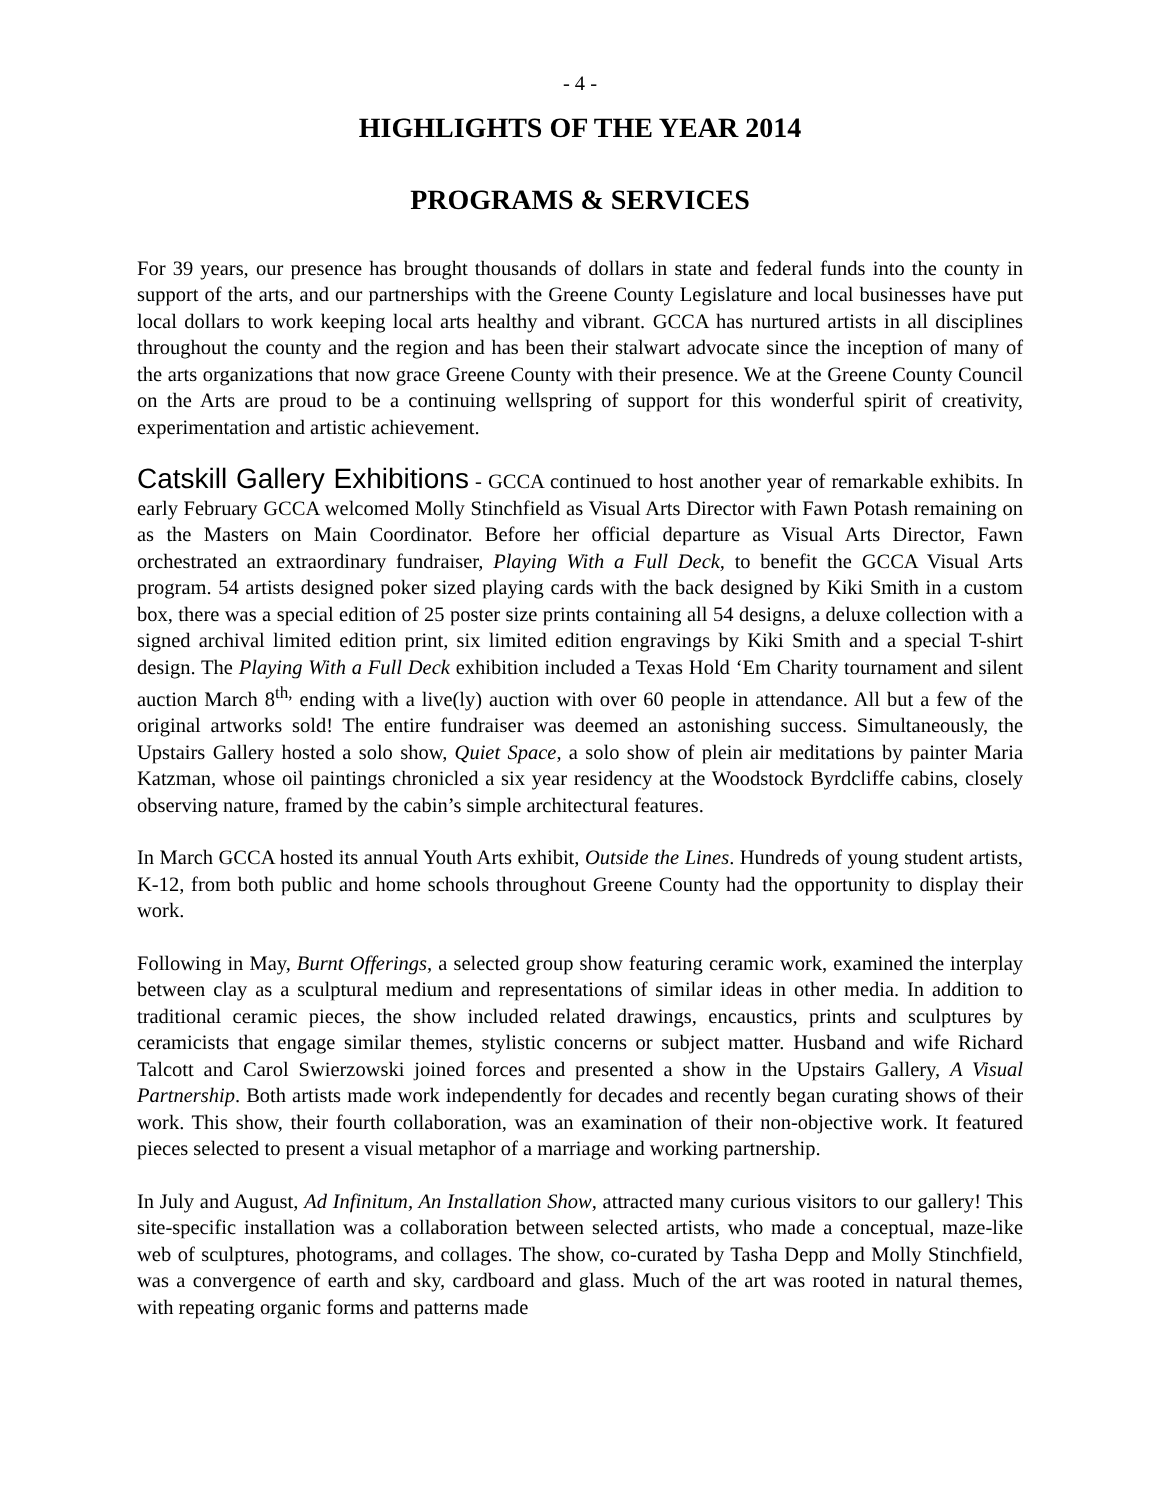- 4 -
HIGHLIGHTS OF THE YEAR 2014
PROGRAMS & SERVICES
For 39 years, our presence has brought thousands of dollars in state and federal funds into the county in support of the arts, and our partnerships with the Greene County Legislature and local businesses have put local dollars to work keeping local arts healthy and vibrant. GCCA has nurtured artists in all disciplines throughout the county and the region and has been their stalwart advocate since the inception of many of the arts organizations that now grace Greene County with their presence. We at the Greene County Council on the Arts are proud to be a continuing wellspring of support for this wonderful spirit of creativity, experimentation and artistic achievement.
Catskill Gallery Exhibitions - GCCA continued to host another year of remarkable exhibits. In early February GCCA welcomed Molly Stinchfield as Visual Arts Director with Fawn Potash remaining on as the Masters on Main Coordinator. Before her official departure as Visual Arts Director, Fawn orchestrated an extraordinary fundraiser, Playing With a Full Deck, to benefit the GCCA Visual Arts program. 54 artists designed poker sized playing cards with the back designed by Kiki Smith in a custom box, there was a special edition of 25 poster size prints containing all 54 designs, a deluxe collection with a signed archival limited edition print, six limited edition engravings by Kiki Smith and a special T-shirt design. The Playing With a Full Deck exhibition included a Texas Hold ‘Em Charity tournament and silent auction March 8<sup>th,</sup> ending with a live(ly) auction with over 60 people in attendance. All but a few of the original artworks sold! The entire fundraiser was deemed an astonishing success. Simultaneously, the Upstairs Gallery hosted a solo show, Quiet Space, a solo show of plein air meditations by painter Maria Katzman, whose oil paintings chronicled a six year residency at the Woodstock Byrdcliffe cabins, closely observing nature, framed by the cabin’s simple architectural features.
In March GCCA hosted its annual Youth Arts exhibit, Outside the Lines. Hundreds of young student artists, K-12, from both public and home schools throughout Greene County had the opportunity to display their work.
Following in May, Burnt Offerings, a selected group show featuring ceramic work, examined the interplay between clay as a sculptural medium and representations of similar ideas in other media. In addition to traditional ceramic pieces, the show included related drawings, encaustics, prints and sculptures by ceramicists that engage similar themes, stylistic concerns or subject matter. Husband and wife Richard Talcott and Carol Swierzowski joined forces and presented a show in the Upstairs Gallery, A Visual Partnership. Both artists made work independently for decades and recently began curating shows of their work. This show, their fourth collaboration, was an examination of their non-objective work. It featured pieces selected to present a visual metaphor of a marriage and working partnership.
In July and August, Ad Infinitum, An Installation Show, attracted many curious visitors to our gallery! This site-specific installation was a collaboration between selected artists, who made a conceptual, maze-like web of sculptures, photograms, and collages. The show, co-curated by Tasha Depp and Molly Stinchfield, was a convergence of earth and sky, cardboard and glass. Much of the art was rooted in natural themes, with repeating organic forms and patterns made